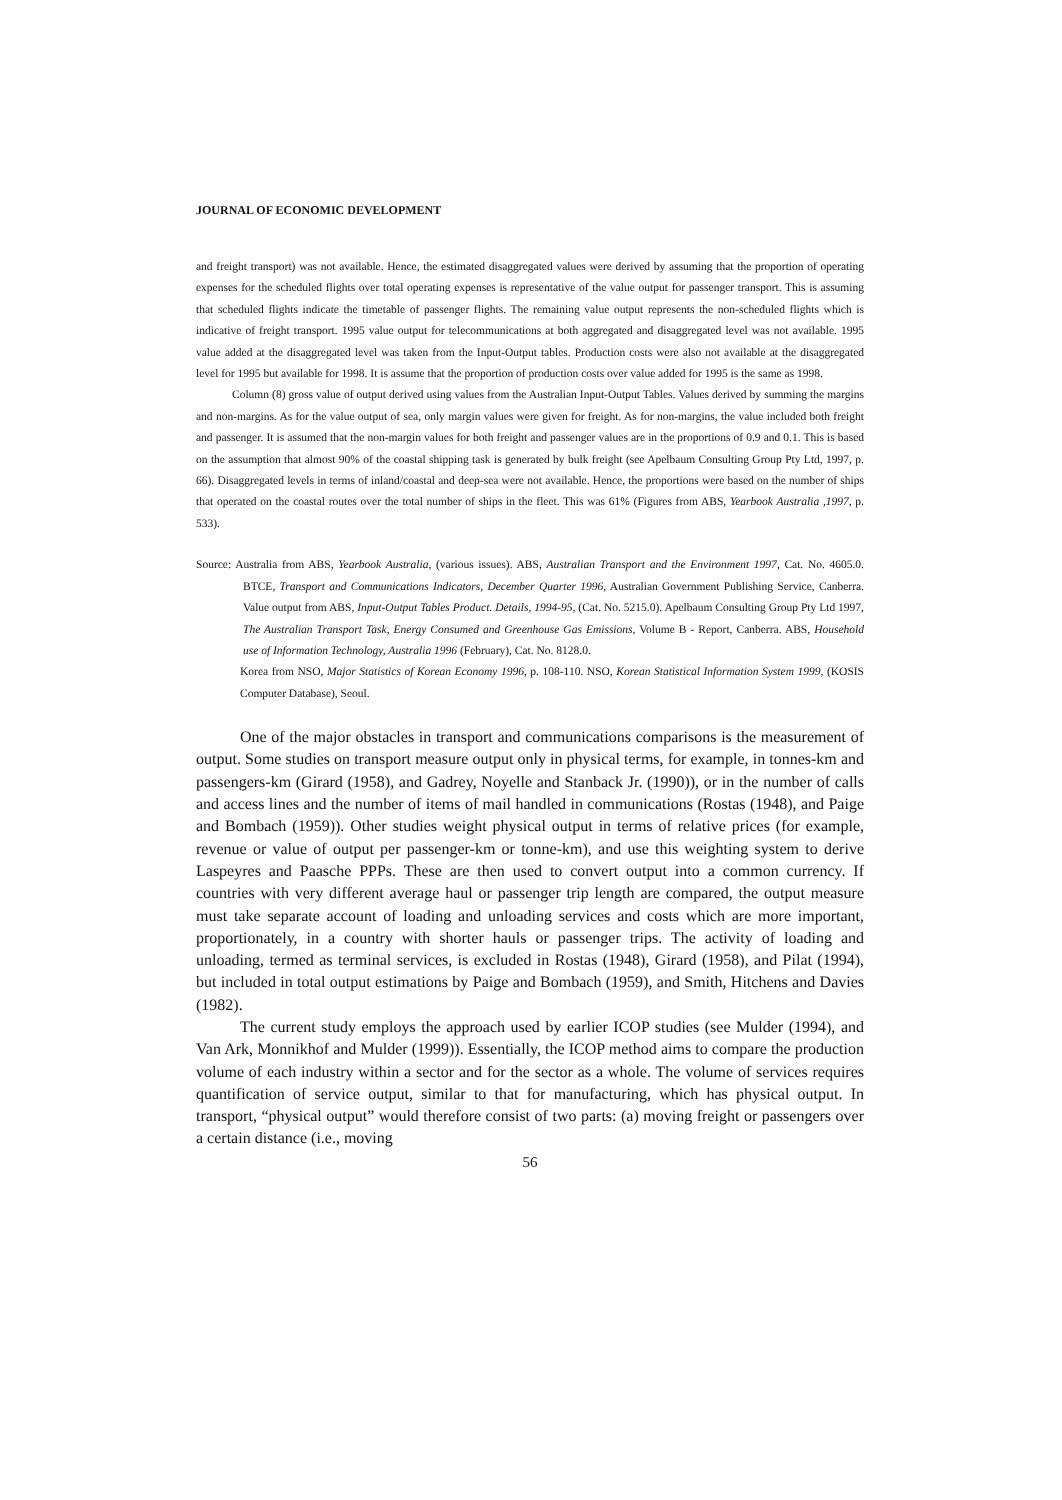JOURNAL OF ECONOMIC DEVELOPMENT
and freight transport) was not available. Hence, the estimated disaggregated values were derived by assuming that the proportion of operating expenses for the scheduled flights over total operating expenses is representative of the value output for passenger transport. This is assuming that scheduled flights indicate the timetable of passenger flights. The remaining value output represents the non-scheduled flights which is indicative of freight transport. 1995 value output for telecommunications at both aggregated and disaggregated level was not available. 1995 value added at the disaggregated level was taken from the Input-Output tables. Production costs were also not available at the disaggregated level for 1995 but available for 1998. It is assume that the proportion of production costs over value added for 1995 is the same as 1998.
Column (8) gross value of output derived using values from the Australian Input-Output Tables. Values derived by summing the margins and non-margins. As for the value output of sea, only margin values were given for freight. As for non-margins, the value included both freight and passenger. It is assumed that the non-margin values for both freight and passenger values are in the proportions of 0.9 and 0.1. This is based on the assumption that almost 90% of the coastal shipping task is generated by bulk freight (see Apelbaum Consulting Group Pty Ltd, 1997, p. 66). Disaggregated levels in terms of inland/coastal and deep-sea were not available. Hence, the proportions were based on the number of ships that operated on the coastal routes over the total number of ships in the fleet. This was 61% (Figures from ABS, Yearbook Australia ,1997, p. 533).
Source: Australia from ABS, Yearbook Australia, (various issues). ABS, Australian Transport and the Environment 1997, Cat. No. 4605.0. BTCE, Transport and Communications Indicators, December Quarter 1996, Australian Government Publishing Service, Canberra. Value output from ABS, Input-Output Tables Product. Details, 1994-95, (Cat. No. 5215.0). Apelbaum Consulting Group Pty Ltd 1997, The Australian Transport Task, Energy Consumed and Greenhouse Gas Emissions, Volume B - Report, Canberra. ABS, Household use of Information Technology, Australia 1996 (February), Cat. No. 8128.0.
Korea from NSO, Major Statistics of Korean Economy 1996, p. 108-110. NSO, Korean Statistical Information System 1999, (KOSIS Computer Database), Seoul.
One of the major obstacles in transport and communications comparisons is the measurement of output. Some studies on transport measure output only in physical terms, for example, in tonnes-km and passengers-km (Girard (1958), and Gadrey, Noyelle and Stanback Jr. (1990)), or in the number of calls and access lines and the number of items of mail handled in communications (Rostas (1948), and Paige and Bombach (1959)). Other studies weight physical output in terms of relative prices (for example, revenue or value of output per passenger-km or tonne-km), and use this weighting system to derive Laspeyres and Paasche PPPs. These are then used to convert output into a common currency. If countries with very different average haul or passenger trip length are compared, the output measure must take separate account of loading and unloading services and costs which are more important, proportionately, in a country with shorter hauls or passenger trips. The activity of loading and unloading, termed as terminal services, is excluded in Rostas (1948), Girard (1958), and Pilat (1994), but included in total output estimations by Paige and Bombach (1959), and Smith, Hitchens and Davies (1982).
The current study employs the approach used by earlier ICOP studies (see Mulder (1994), and Van Ark, Monnikhof and Mulder (1999)). Essentially, the ICOP method aims to compare the production volume of each industry within a sector and for the sector as a whole. The volume of services requires quantification of service output, similar to that for manufacturing, which has physical output. In transport, “physical output” would therefore consist of two parts: (a) moving freight or passengers over a certain distance (i.e., moving
56